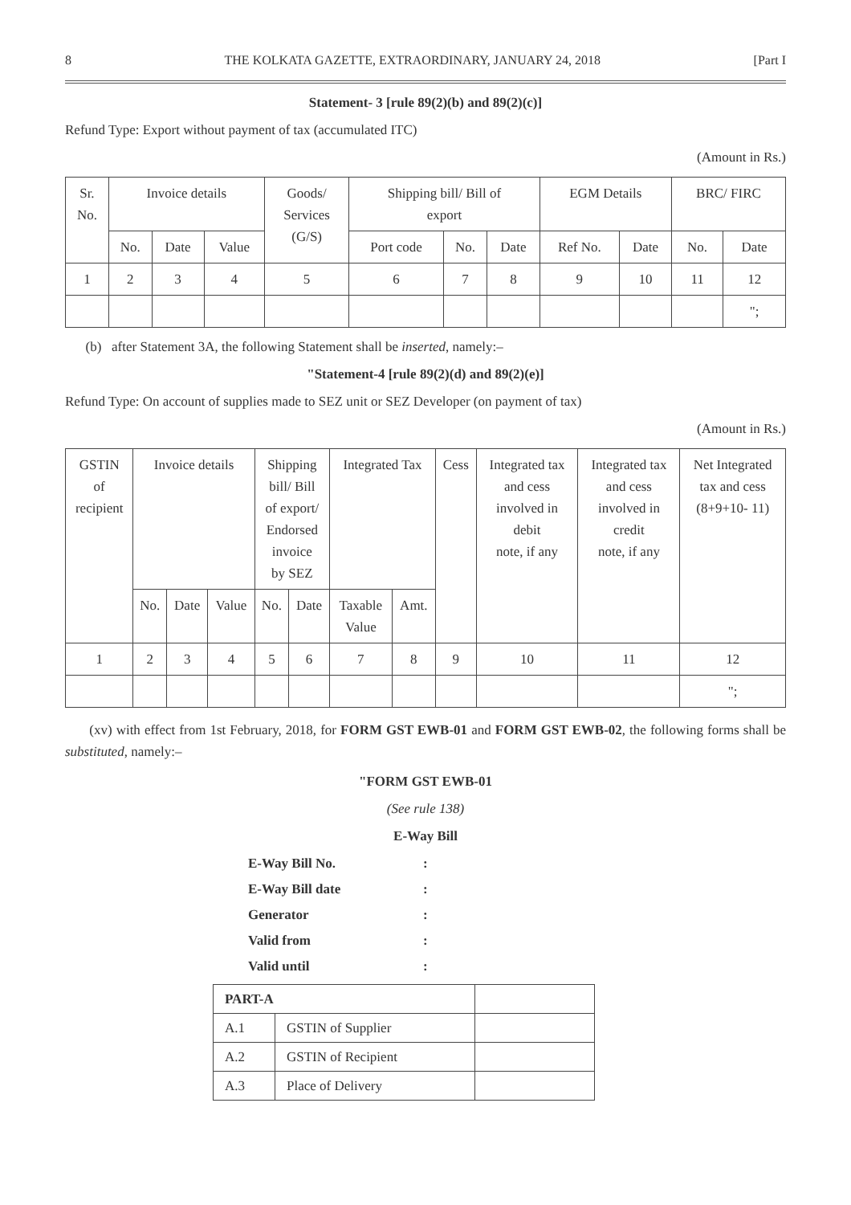8 THE KOLKATA GAZETTE, EXTRAORDINARY, JANUARY 24, 2018 [Part I
Statement- 3 [rule 89(2)(b) and 89(2)(c)]
Refund Type: Export without payment of tax (accumulated ITC)
(Amount in Rs.)
| Sr. No. | Invoice details | | | Goods/ Services (G/S) | Shipping bill/ Bill of export | | | EGM Details | | BRC/ FIRC | |
| --- | --- | --- | --- | --- | --- | --- | --- | --- | --- | --- | --- |
| | No. | Date | Value | | Port code | No. | Date | Ref No. | Date | No. | Date |
| 1 | 2 | 3 | 4 | 5 | 6 | 7 | 8 | 9 | 10 | 11 | 12 |
| | | | | | | | | | | | "; |
(b) after Statement 3A, the following Statement shall be inserted, namely:–
"Statement-4 [rule 89(2)(d) and 89(2)(e)]
Refund Type: On account of supplies made to SEZ unit or SEZ Developer (on payment of tax)
(Amount in Rs.)
| GSTIN of recipient | Invoice details | | | Shipping bill/ Bill of export/ Endorsed invoice by SEZ | | Integrated Tax | | Cess | Integrated tax and cess involved in debit note, if any | Integrated tax and cess involved in credit note, if any | Net Integrated tax and cess (8+9+10- 11) |
| --- | --- | --- | --- | --- | --- | --- | --- | --- | --- | --- | --- |
| | No. | Date | Value | No. | Date | Taxable Value | Amt. | | | | |
| 1 | 2 | 3 | 4 | 5 | 6 | 7 | 8 | 9 | 10 | 11 | 12 |
| | | | | | | | | | | | "; |
(xv) with effect from 1st February, 2018, for FORM GST EWB-01 and FORM GST EWB-02, the following forms shall be substituted, namely:–
"FORM GST EWB-01
(See rule 138)
E-Way Bill
E-Way Bill No.:
E-Way Bill date:
Generator:
Valid from:
Valid until:
| PART-A | | |
| A.1 | GSTIN of Supplier | |
| A.2 | GSTIN of Recipient | |
| A.3 | Place of Delivery | |